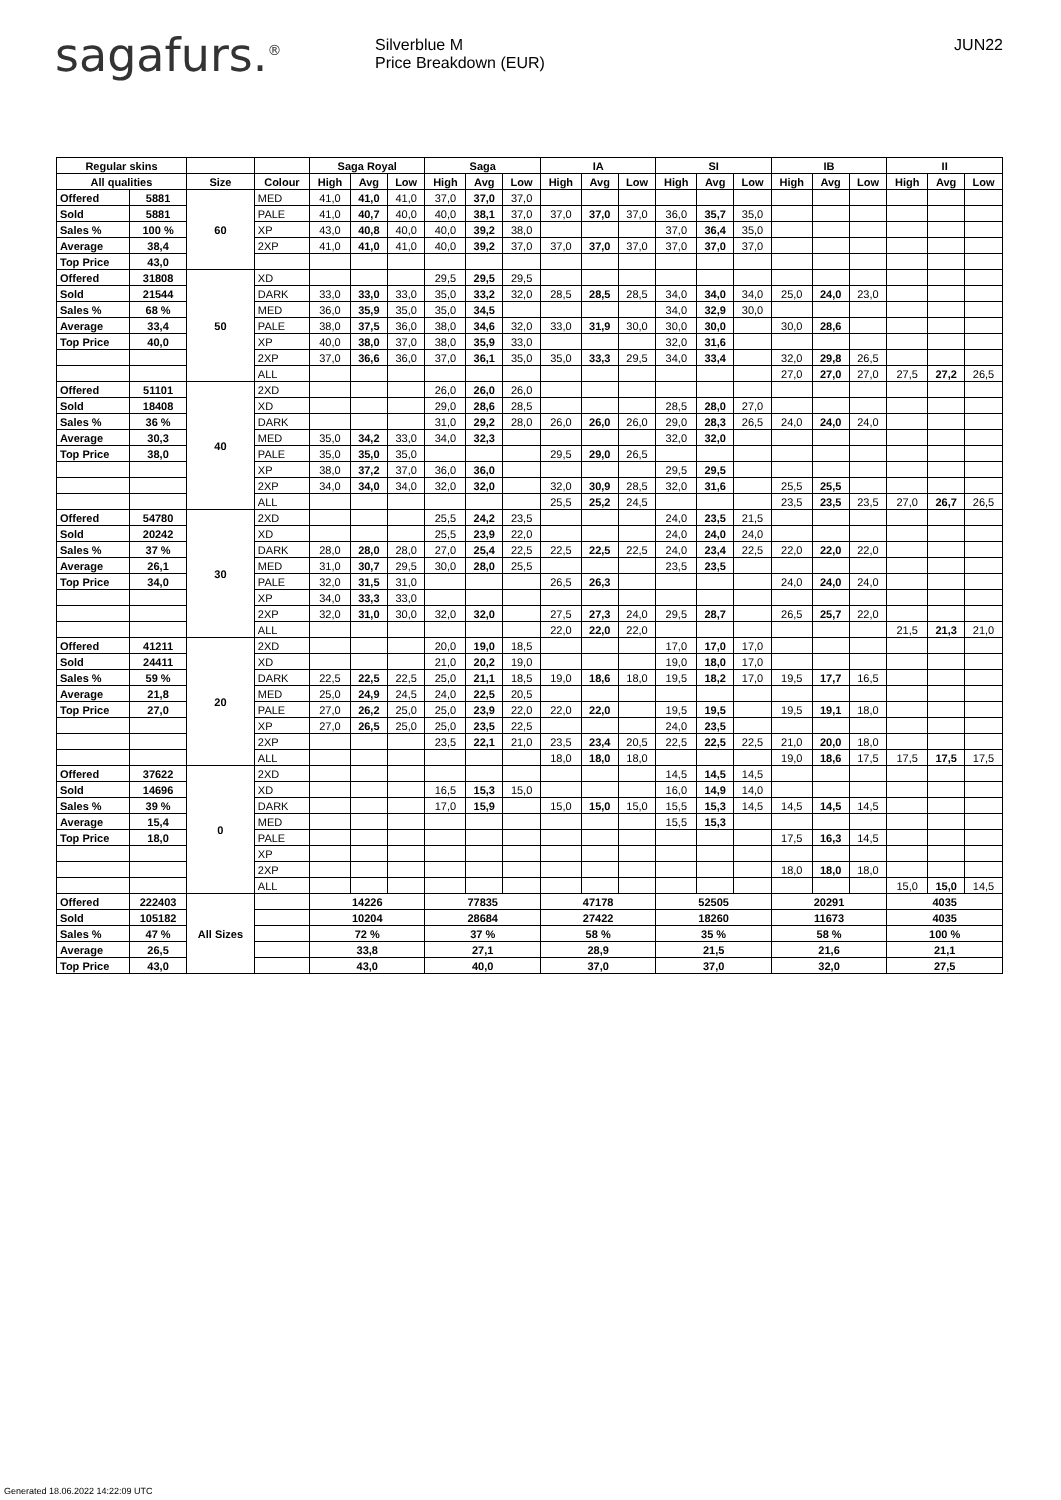sagafurs.<sup>®</sup>
Silverblue M
Price Breakdown (EUR)
JUN22
| Regular skins | | | | Saga Royal | | | Saga | | | IA | | | SI | | | IB | | | II | | |
| --- | --- | --- | --- | --- | --- | --- | --- | --- | --- | --- | --- | --- | --- | --- | --- | --- | --- | --- | --- | --- | --- |
| All qualities | | Size | Colour | High | Avg | Low | High | Avg | Low | High | Avg | Low | High | Avg | Low | High | Avg | Low | High | Avg | Low |
| Offered | 5881 | 60 | MED | 41,0 | 41,0 | 41,0 | 37,0 | 37,0 | 37,0 | | | | | | | | | | | | |
| Sold | 5881 | | PALE | 41,0 | 40,7 | 40,0 | 40,0 | 38,1 | 37,0 | 37,0 | 37,0 | 37,0 | 36,0 | 35,7 | 35,0 | | | | | | |
| Sales % | 100 % | | XP | 43,0 | 40,8 | 40,0 | 40,0 | 39,2 | 38,0 | | | | 37,0 | 36,4 | 35,0 | | | | | | |
| Average | 38,4 | | 2XP | 41,0 | 41,0 | 41,0 | 40,0 | 39,2 | 37,0 | 37,0 | 37,0 | 37,0 | 37,0 | 37,0 | 37,0 | | | | | | |
| Top Price | 43,0 | | | | | | | | | | | | | | | | | | | | |
| Offered | 31808 | 50 | XD | | | | 29,5 | 29,5 | 29,5 | | | | | | | | | | | | |
| Sold | 21544 | | DARK | 33,0 | 33,0 | 33,0 | 35,0 | 33,2 | 32,0 | 28,5 | 28,5 | 28,5 | 34,0 | 34,0 | 34,0 | 25,0 | 24,0 | 23,0 | | | |
| Sales % | 68 % | | MED | 36,0 | 35,9 | 35,0 | 35,0 | 34,5 | | | | | 34,0 | 32,9 | 30,0 | | | | | | |
| Average | 33,4 | | PALE | 38,0 | 37,5 | 36,0 | 38,0 | 34,6 | 32,0 | 33,0 | 31,9 | 30,0 | 30,0 | 30,0 | | 30,0 | 28,6 | | | | |
| Top Price | 40,0 | | XP | 40,0 | 38,0 | 37,0 | 38,0 | 35,9 | 33,0 | | | | 32,0 | 31,6 | | | | | | | |
| | | | 2XP | 37,0 | 36,6 | 36,0 | 37,0 | 36,1 | 35,0 | 35,0 | 33,3 | 29,5 | 34,0 | 33,4 | | 32,0 | 29,8 | 26,5 | | | |
| | | | ALL | | | | | | | | | | | | | 27,0 | 27,0 | 27,0 | 27,5 | 27,2 | 26,5 |
| Offered | 51101 | 40 | 2XD | | | | 26,0 | 26,0 | 26,0 | | | | | | | | | | | | |
| Sold | 18408 | | XD | | | | 29,0 | 28,6 | 28,5 | | | | 28,5 | 28,0 | 27,0 | | | | | | |
| Sales % | 36 % | | DARK | | | | 31,0 | 29,2 | 28,0 | 26,0 | 26,0 | 26,0 | 29,0 | 28,3 | 26,5 | 24,0 | 24,0 | 24,0 | | | |
| Average | 30,3 | | MED | 35,0 | 34,2 | 33,0 | 34,0 | 32,3 | | | | | 32,0 | 32,0 | | | | | | | |
| Top Price | 38,0 | | PALE | 35,0 | 35,0 | 35,0 | | | | 29,5 | 29,0 | 26,5 | | | | | | | | | |
| | | | XP | 38,0 | 37,2 | 37,0 | 36,0 | 36,0 | | | | | 29,5 | 29,5 | | | | | | | |
| | | | 2XP | 34,0 | 34,0 | 34,0 | 32,0 | 32,0 | | 32,0 | 30,9 | 28,5 | 32,0 | 31,6 | | 25,5 | 25,5 | | | | |
| | | | ALL | | | | | | | 25,5 | 25,2 | 24,5 | | | | 23,5 | 23,5 | 23,5 | 27,0 | 26,7 | 26,5 |
| Offered | 54780 | 30 | 2XD | | | | 25,5 | 24,2 | 23,5 | | | | 24,0 | 23,5 | 21,5 | | | | | | |
| Sold | 20242 | | XD | | | | 25,5 | 23,9 | 22,0 | | | | 24,0 | 24,0 | 24,0 | | | | | | |
| Sales % | 37 % | | DARK | 28,0 | 28,0 | 28,0 | 27,0 | 25,4 | 22,5 | 22,5 | 22,5 | 22,5 | 24,0 | 23,4 | 22,5 | 22,0 | 22,0 | 22,0 | | | |
| Average | 26,1 | | MED | 31,0 | 30,7 | 29,5 | 30,0 | 28,0 | 25,5 | | | | 23,5 | 23,5 | | | | | | | |
| Top Price | 34,0 | | PALE | 32,0 | 31,5 | 31,0 | | | | 26,5 | 26,3 | | | | | 24,0 | 24,0 | 24,0 | | | |
| | | | XP | 34,0 | 33,3 | 33,0 | | | | | | | | | | | | | | | |
| | | | 2XP | 32,0 | 31,0 | 30,0 | 32,0 | 32,0 | | 27,5 | 27,3 | 24,0 | 29,5 | 28,7 | | 26,5 | 25,7 | 22,0 | | | |
| | | | ALL | | | | | | | 22,0 | 22,0 | 22,0 | | | | | | | 21,5 | 21,3 | 21,0 |
| Offered | 41211 | 20 | 2XD | | | | 20,0 | 19,0 | 18,5 | | | | 17,0 | 17,0 | 17,0 | | | | | | |
| Sold | 24411 | | XD | | | | 21,0 | 20,2 | 19,0 | | | | 19,0 | 18,0 | 17,0 | | | | | | |
| Sales % | 59 % | | DARK | 22,5 | 22,5 | 22,5 | 25,0 | 21,1 | 18,5 | 19,0 | 18,6 | 18,0 | 19,5 | 18,2 | 17,0 | 19,5 | 17,7 | 16,5 | | | |
| Average | 21,8 | | MED | 25,0 | 24,9 | 24,5 | 24,0 | 22,5 | 20,5 | | | | | | | | | | | | |
| Top Price | 27,0 | | PALE | 27,0 | 26,2 | 25,0 | 25,0 | 23,9 | 22,0 | 22,0 | 22,0 | | 19,5 | 19,5 | | 19,5 | 19,1 | 18,0 | | | |
| | | | XP | 27,0 | 26,5 | 25,0 | 25,0 | 23,5 | 22,5 | | | | 24,0 | 23,5 | | | | | | | |
| | | | 2XP | | | | 23,5 | 22,1 | 21,0 | 23,5 | 23,4 | 20,5 | 22,5 | 22,5 | 22,5 | 21,0 | 20,0 | 18,0 | | | |
| | | | ALL | | | | | | | 18,0 | 18,0 | 18,0 | | | | 19,0 | 18,6 | 17,5 | 17,5 | 17,5 | 17,5 |
| Offered | 37622 | 0 | 2XD | | | | | | | | | | 14,5 | 14,5 | 14,5 | | | | | | |
| Sold | 14696 | | XD | | | | 16,5 | 15,3 | 15,0 | | | | 16,0 | 14,9 | 14,0 | | | | | | |
| Sales % | 39 % | | DARK | | | | 17,0 | 15,9 | | 15,0 | 15,0 | 15,0 | 15,5 | 15,3 | 14,5 | 14,5 | 14,5 | 14,5 | | | |
| Average | 15,4 | | MED | | | | | | | | | | 15,5 | 15,3 | | | | | | | |
| Top Price | 18,0 | | PALE | | | | | | | | | | | | | 17,5 | 16,3 | 14,5 | | | |
| | | | XP | | | | | | | | | | | | | | | | | | |
| | | | 2XP | | | | | | | | | | | | | 18,0 | 18,0 | 18,0 | | | |
| | | | ALL | | | | | | | | | | | | | | | | 15,0 | 15,0 | 14,5 |
| Offered | 222403 | All Sizes | | 14226 | | | 77835 | | | 47178 | | | 52505 | | | 20291 | | | 4035 | | |
| Sold | 105182 | | | 10204 | | | 28684 | | | 27422 | | | 18260 | | | 11673 | | | 4035 | | |
| Sales % | 47 % | | | 72 % | | | 37 % | | | 58 % | | | 35 % | | | 58 % | | | 100 % | | |
| Average | 26,5 | | | 33,8 | | | 27,1 | | | 28,9 | | | 21,5 | | | 21,6 | | | 21,1 | | |
| Top Price | 43,0 | | | 43,0 | | | 40,0 | | | 37,0 | | | 37,0 | | | 32,0 | | | 27,5 | | |
Generated 18.06.2022 14:22:09 UTC